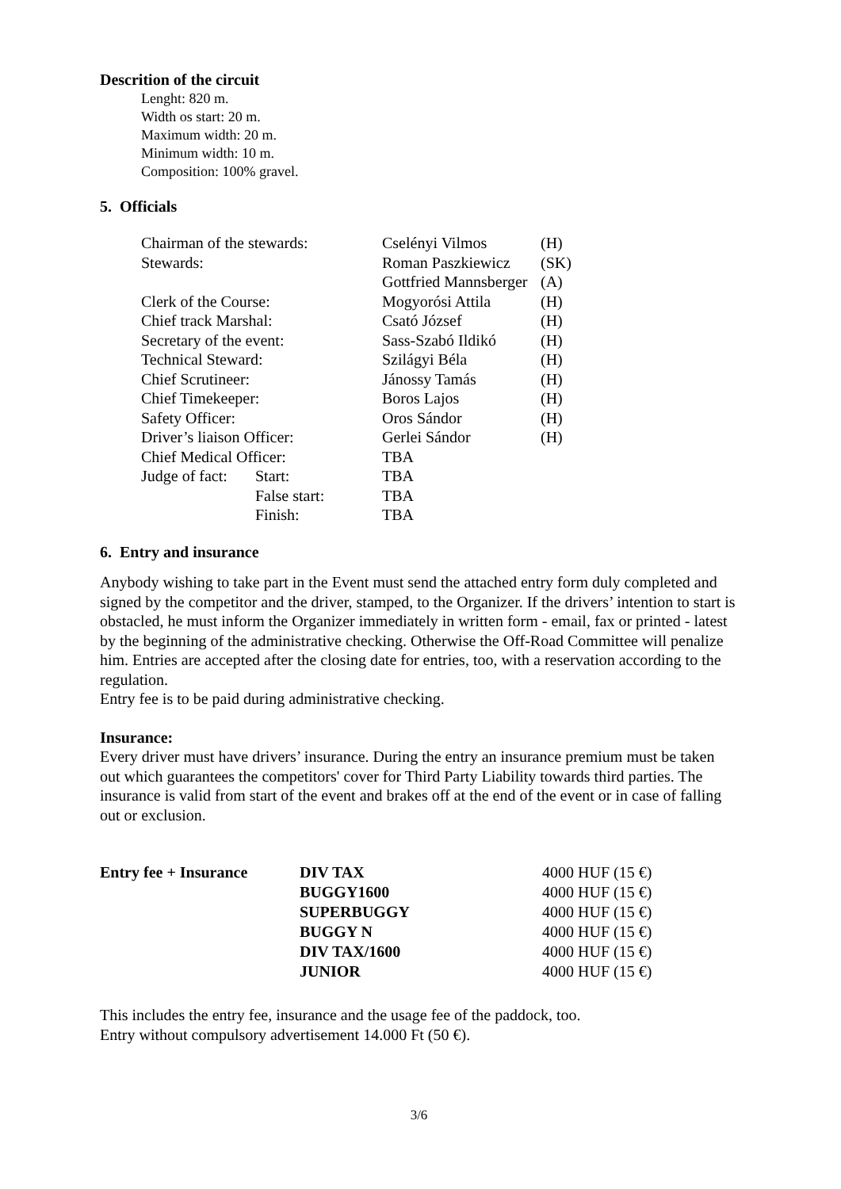Descrition of the circuit
Lenght: 820 m.
Width os start: 20 m.
Maximum width: 20 m.
Minimum width: 10 m.
Composition: 100% gravel.
5. Officials
| Chairman of the stewards: | | Cselényi Vilmos | (H) |
| Stewards: | | Roman Paszkiewicz | (SK) |
| | | Gottfried Mannsberger | (A) |
| Clerk of the Course: | | Mogyorósi Attila | (H) |
| Chief track Marshal: | | Csató József | (H) |
| Secretary of the event: | | Sass-Szabó Ildikó | (H) |
| Technical Steward: | | Szilágyi Béla | (H) |
| Chief Scrutineer: | | Jánossy Tamás | (H) |
| Chief Timekeeper: | | Boros Lajos | (H) |
| Safety Officer: | | Oros Sándor | (H) |
| Driver’s liaison Officer: | | Gerlei Sándor | (H) |
| Chief Medical Officer: | | TBA | |
| Judge of fact: | Start: | TBA | |
| | False start: | TBA | |
| | Finish: | TBA | |
6. Entry and insurance
Anybody wishing to take part in the Event must send the attached entry form duly completed and signed by the competitor and the driver, stamped, to the Organizer. If the drivers’ intention to start is obstacled, he must inform the Organizer immediately in written form - email, fax or printed - latest by the beginning of the administrative checking. Otherwise the Off-Road Committee will penalize him. Entries are accepted after the closing date for entries, too, with a reservation according to the regulation.
Entry fee is to be paid during administrative checking.
Insurance:
Every driver must have drivers’ insurance. During the entry an insurance premium must be taken out which guarantees the competitors' cover for Third Party Liability towards third parties. The insurance is valid from start of the event and brakes off at the end of the event or in case of falling out or exclusion.
| Entry fee + Insurance | DIV TAX | 4000 HUF (15 €) |
| | BUGGY1600 | 4000 HUF (15 €) |
| | SUPERBUGGY | 4000 HUF (15 €) |
| | BUGGY N | 4000 HUF (15 €) |
| | DIV TAX/1600 | 4000 HUF (15 €) |
| | JUNIOR | 4000 HUF (15 €) |
This includes the entry fee, insurance and the usage fee of the paddock, too.
Entry without compulsory advertisement 14.000 Ft (50 €).
3/6